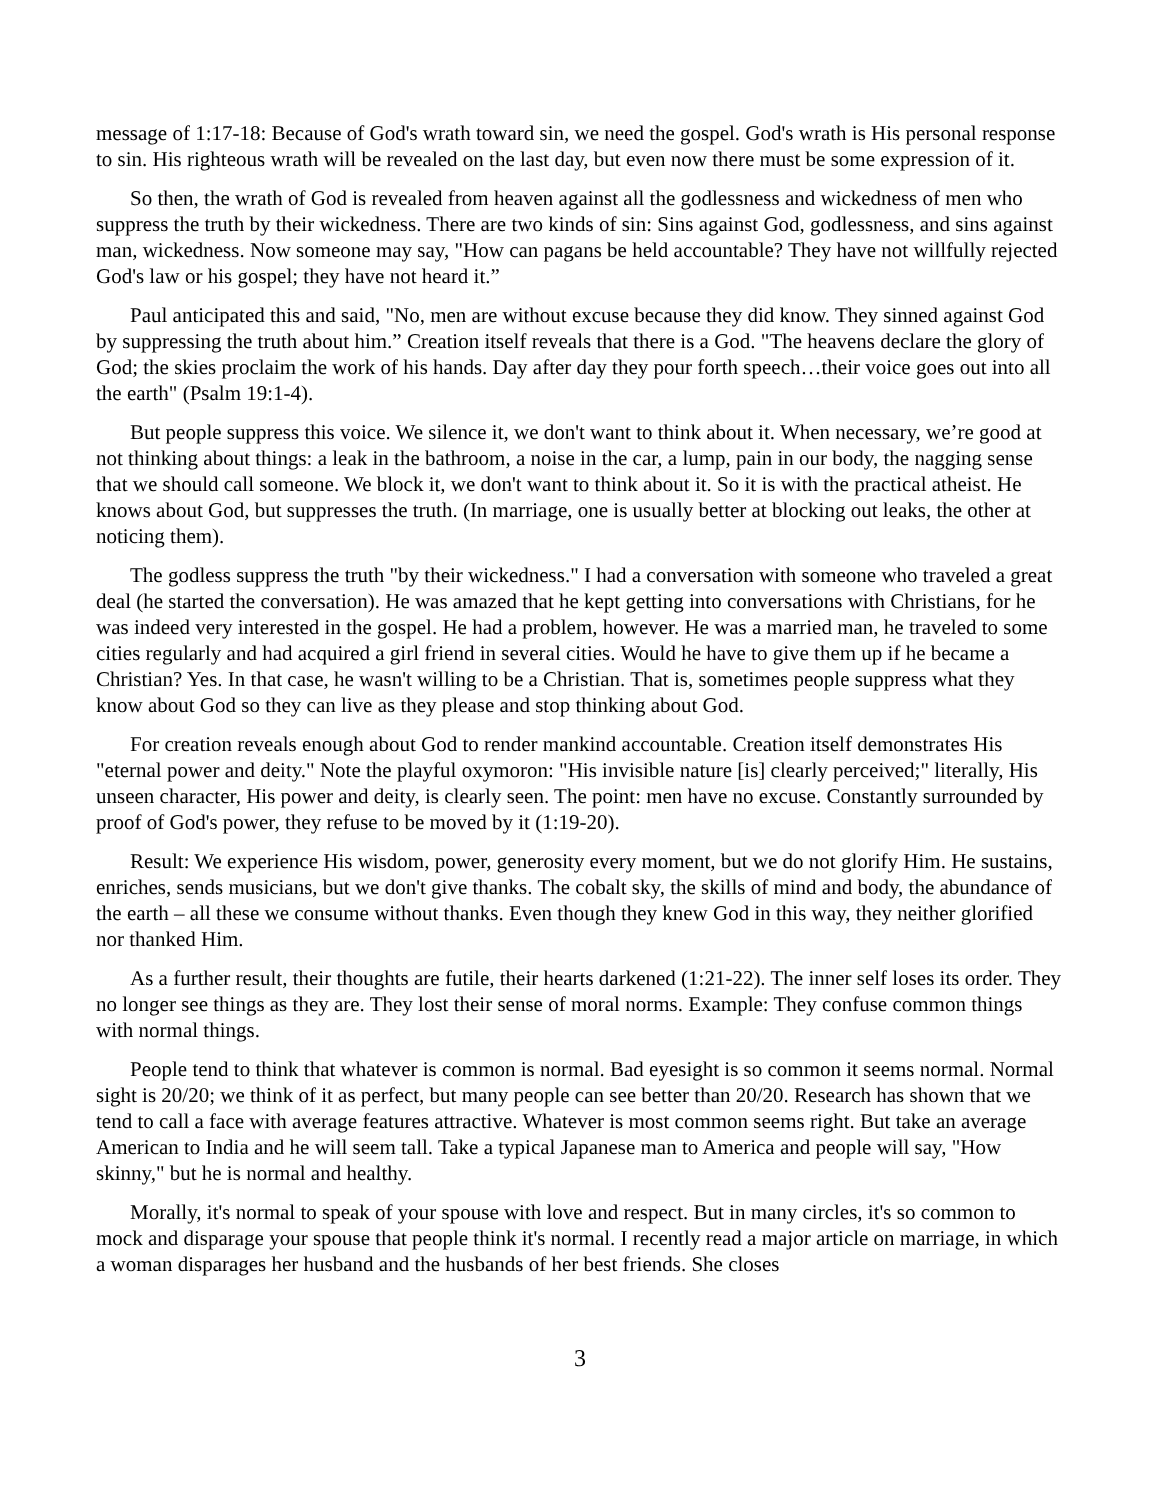message of 1:17-18: Because of God's wrath toward sin, we need the gospel. God's wrath is His personal response to sin. His righteous wrath will be revealed on the last day, but even now there must be some expression of it.
So then, the wrath of God is revealed from heaven against all the godlessness and wickedness of men who suppress the truth by their wickedness. There are two kinds of sin: Sins against God, godlessness, and sins against man, wickedness. Now someone may say, "How can pagans be held accountable? They have not willfully rejected God's law or his gospel; they have not heard it.”
Paul anticipated this and said, "No, men are without excuse because they did know. They sinned against God by suppressing the truth about him.” Creation itself reveals that there is a God. "The heavens declare the glory of God; the skies proclaim the work of his hands. Day after day they pour forth speech…their voice goes out into all the earth" (Psalm 19:1-4).
But people suppress this voice. We silence it, we don't want to think about it. When necessary, we’re good at not thinking about things: a leak in the bathroom, a noise in the car, a lump, pain in our body, the nagging sense that we should call someone. We block it, we don't want to think about it. So it is with the practical atheist. He knows about God, but suppresses the truth. (In marriage, one is usually better at blocking out leaks, the other at noticing them).
The godless suppress the truth "by their wickedness." I had a conversation with someone who traveled a great deal (he started the conversation). He was amazed that he kept getting into conversations with Christians, for he was indeed very interested in the gospel. He had a problem, however. He was a married man, he traveled to some cities regularly and had acquired a girl friend in several cities. Would he have to give them up if he became a Christian? Yes. In that case, he wasn't willing to be a Christian. That is, sometimes people suppress what they know about God so they can live as they please and stop thinking about God.
For creation reveals enough about God to render mankind accountable. Creation itself demonstrates His "eternal power and deity." Note the playful oxymoron: "His invisible nature [is] clearly perceived;" literally, His unseen character, His power and deity, is clearly seen. The point: men have no excuse. Constantly surrounded by proof of God's power, they refuse to be moved by it (1:19-20).
Result: We experience His wisdom, power, generosity every moment, but we do not glorify Him. He sustains, enriches, sends musicians, but we don't give thanks. The cobalt sky, the skills of mind and body, the abundance of the earth – all these we consume without thanks. Even though they knew God in this way, they neither glorified nor thanked Him.
As a further result, their thoughts are futile, their hearts darkened (1:21-22). The inner self loses its order. They no longer see things as they are. They lost their sense of moral norms. Example: They confuse common things with normal things.
People tend to think that whatever is common is normal. Bad eyesight is so common it seems normal. Normal sight is 20/20; we think of it as perfect, but many people can see better than 20/20. Research has shown that we tend to call a face with average features attractive. Whatever is most common seems right. But take an average American to India and he will seem tall. Take a typical Japanese man to America and people will say, "How skinny," but he is normal and healthy.
Morally, it's normal to speak of your spouse with love and respect. But in many circles, it's so common to mock and disparage your spouse that people think it's normal. I recently read a major article on marriage, in which a woman disparages her husband and the husbands of her best friends. She closes
3